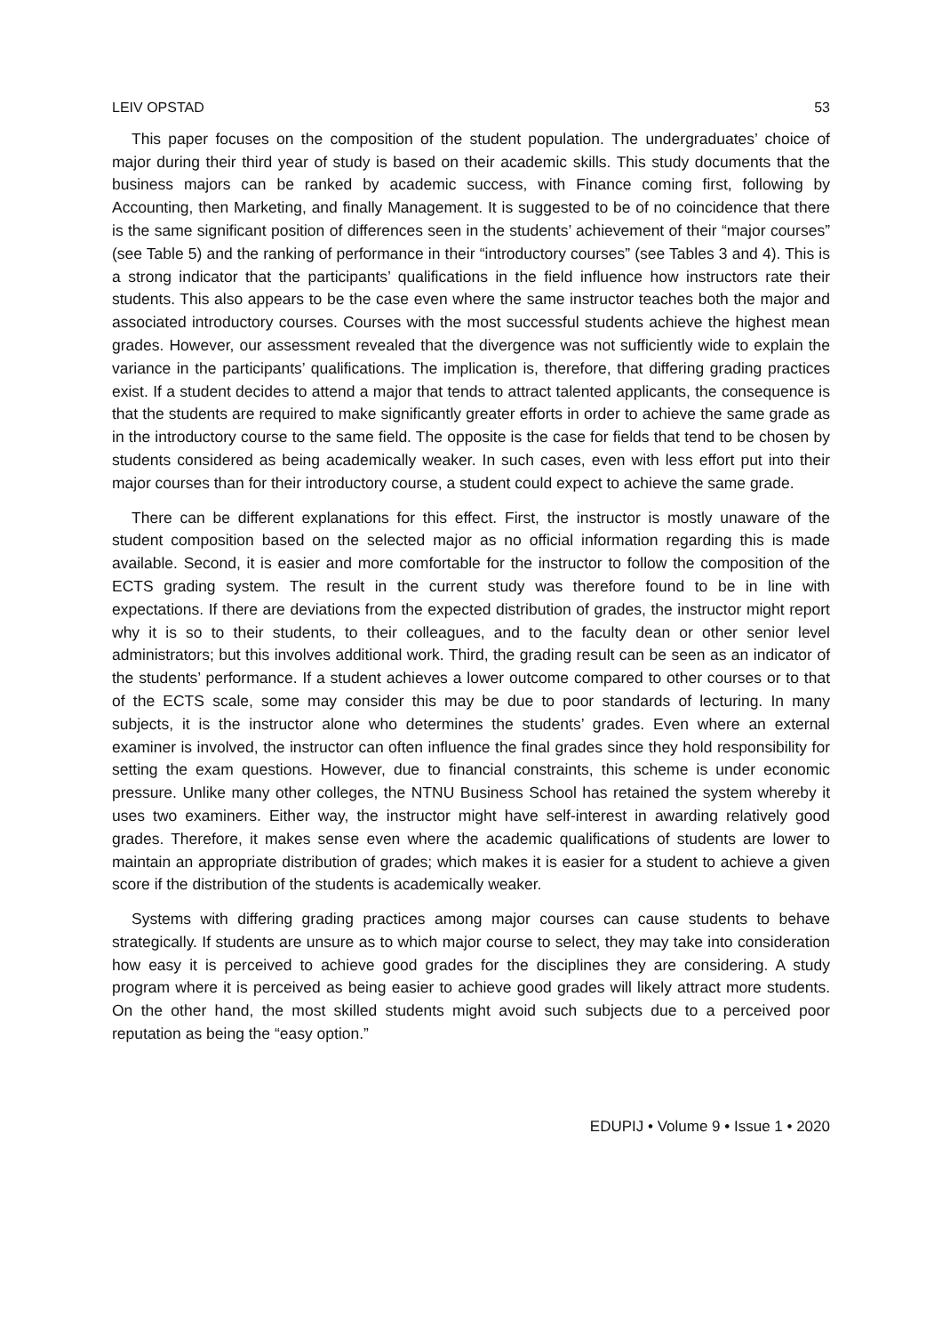LEIV OPSTAD 53
This paper focuses on the composition of the student population. The undergraduates’ choice of major during their third year of study is based on their academic skills. This study documents that the business majors can be ranked by academic success, with Finance coming first, following by Accounting, then Marketing, and finally Management. It is suggested to be of no coincidence that there is the same significant position of differences seen in the students’ achievement of their “major courses” (see Table 5) and the ranking of performance in their “introductory courses” (see Tables 3 and 4). This is a strong indicator that the participants’ qualifications in the field influence how instructors rate their students. This also appears to be the case even where the same instructor teaches both the major and associated introductory courses. Courses with the most successful students achieve the highest mean grades. However, our assessment revealed that the divergence was not sufficiently wide to explain the variance in the participants’ qualifications. The implication is, therefore, that differing grading practices exist. If a student decides to attend a major that tends to attract talented applicants, the consequence is that the students are required to make significantly greater efforts in order to achieve the same grade as in the introductory course to the same field. The opposite is the case for fields that tend to be chosen by students considered as being academically weaker. In such cases, even with less effort put into their major courses than for their introductory course, a student could expect to achieve the same grade.
There can be different explanations for this effect. First, the instructor is mostly unaware of the student composition based on the selected major as no official information regarding this is made available. Second, it is easier and more comfortable for the instructor to follow the composition of the ECTS grading system. The result in the current study was therefore found to be in line with expectations. If there are deviations from the expected distribution of grades, the instructor might report why it is so to their students, to their colleagues, and to the faculty dean or other senior level administrators; but this involves additional work. Third, the grading result can be seen as an indicator of the students’ performance. If a student achieves a lower outcome compared to other courses or to that of the ECTS scale, some may consider this may be due to poor standards of lecturing. In many subjects, it is the instructor alone who determines the students’ grades. Even where an external examiner is involved, the instructor can often influence the final grades since they hold responsibility for setting the exam questions. However, due to financial constraints, this scheme is under economic pressure. Unlike many other colleges, the NTNU Business School has retained the system whereby it uses two examiners. Either way, the instructor might have self-interest in awarding relatively good grades. Therefore, it makes sense even where the academic qualifications of students are lower to maintain an appropriate distribution of grades; which makes it is easier for a student to achieve a given score if the distribution of the students is academically weaker.
Systems with differing grading practices among major courses can cause students to behave strategically. If students are unsure as to which major course to select, they may take into consideration how easy it is perceived to achieve good grades for the disciplines they are considering. A study program where it is perceived as being easier to achieve good grades will likely attract more students. On the other hand, the most skilled students might avoid such subjects due to a perceived poor reputation as being the “easy option.”
EDUPIJ • Volume 9 • Issue 1 • 2020